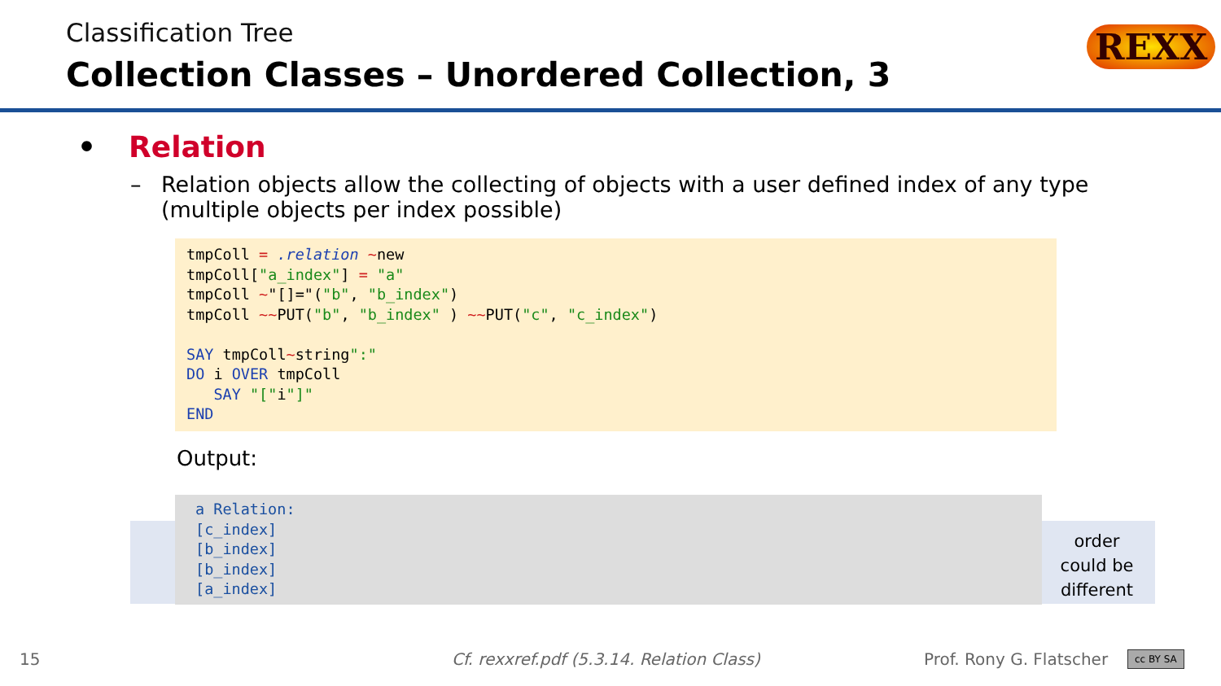Classification Tree
Collection Classes – Unordered Collection, 3
REXX
• Relation
– Relation objects allow the collecting of objects with a user defined index of any type (multiple objects per index possible)
tmpColl = .relation ~new
tmpColl["a_index"] = "a"
tmpColl ~"[]="("b", "b_index")
tmpColl ~~PUT("b", "b_index" ) ~~PUT("c", "c_index")

SAY tmpColl~string":"
DO i OVER tmpColl
   SAY "["i"]"
END
Output:
a Relation:
[c_index]
[b_index]
[b_index]
[a_index]
order could be different
15
Cf. rexxref.pdf (5.3.14. Relation Class)
Prof. Rony G. Flatscher cc BY SA